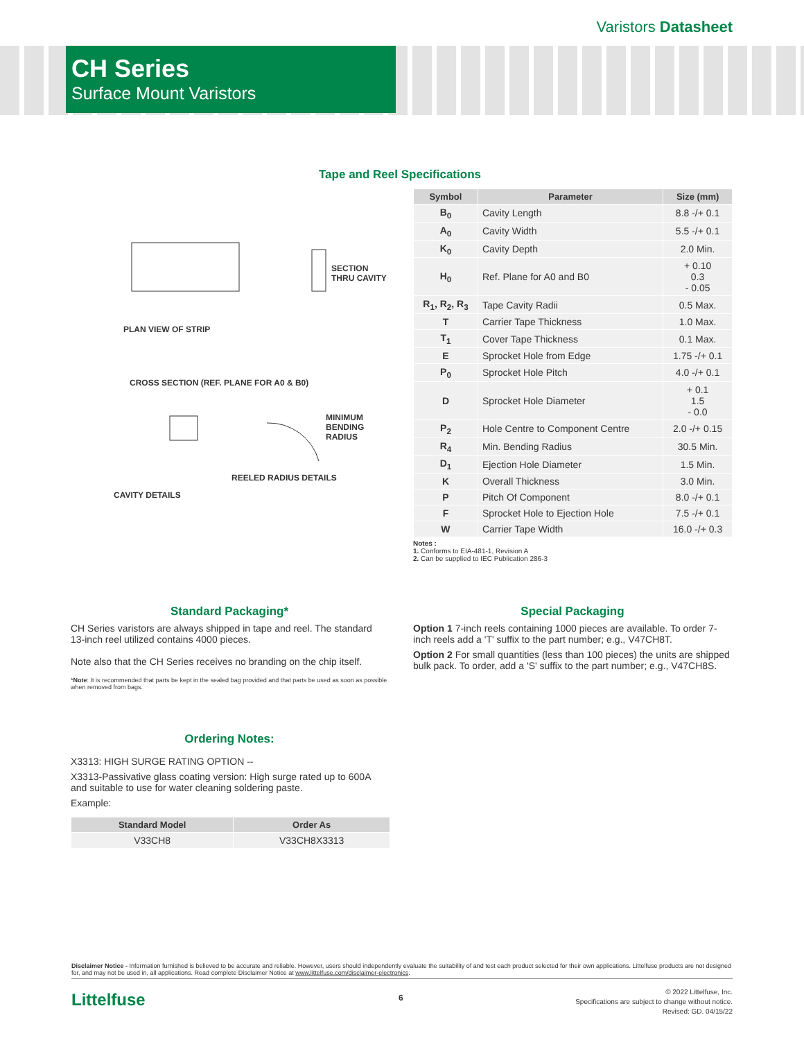Varistors Datasheet
CH Series
Surface Mount Varistors
Tape and Reel Specifications
PLAN VIEW OF STRIP
SECTION THRU CAVITY
CROSS SECTION (REF. PLANE FOR A0 & B0)
MINIMUM BENDING RADIUS
REELED RADIUS DETAILS
CAVITY DETAILS
| Symbol | Parameter | Size (mm) |
| --- | --- | --- |
| B<sub>0</sub> | Cavity Length | 8.8 -/+ 0.1 |
| A<sub>0</sub> | Cavity Width | 5.5 -/+ 0.1 |
| K<sub>0</sub> | Cavity Depth | 2.0 Min. |
| H<sub>0</sub> | Ref. Plane for A0 and B0 | + 0.10 0.3 - 0.05 |
| R<sub>1</sub>, R<sub>2</sub>, R<sub>3</sub> | Tape Cavity Radii | 0.5 Max. |
| T | Carrier Tape Thickness | 1.0 Max. |
| T<sub>1</sub> | Cover Tape Thickness | 0.1 Max. |
| E | Sprocket Hole from Edge | 1.75 -/+ 0.1 |
| P<sub>0</sub> | Sprocket Hole Pitch | 4.0 -/+ 0.1 |
| D | Sprocket Hole Diameter | + 0.1 1.5 - 0.0 |
| P<sub>2</sub> | Hole Centre to Component Centre | 2.0 -/+ 0.15 |
| R<sub>4</sub> | Min. Bending Radius | 30.5 Min. |
| D<sub>1</sub> | Ejection Hole Diameter | 1.5 Min. |
| K | Overall Thickness | 3.0 Min. |
| P | Pitch Of Component | 8.0 -/+ 0.1 |
| F | Sprocket Hole to Ejection Hole | 7.5 -/+ 0.1 |
| W | Carrier Tape Width | 16.0 -/+ 0.3 |
Notes :
1. Conforms to EIA-481-1, Revision A
2. Can be supplied to IEC Publication 286-3
Standard Packaging*
CH Series varistors are always shipped in tape and reel. The standard 13-inch reel utilized contains 4000 pieces.
Note also that the CH Series receives no branding on the chip itself.
*Note: It is recommended that parts be kept in the sealed bag provided and that parts be used as soon as possible when removed from bags.
Ordering Notes:
X3313: HIGH SURGE RATING OPTION --
X3313-Passivative glass coating version: High surge rated up to 600A and suitable to use for water cleaning soldering paste.
Example:
| Standard Model | Order As |
| --- | --- |
| V33CH8 | V33CH8X3313 |
Special Packaging
Option 1 7-inch reels containing 1000 pieces are available. To order 7-inch reels add a 'T' suffix to the part number; e.g., V47CH8T.
Option 2 For small quantities (less than 100 pieces) the units are shipped bulk pack. To order, add a 'S' suffix to the part number; e.g., V47CH8S.
Disclaimer Notice - Information furnished is believed to be accurate and reliable. However, users should independently evaluate the suitability of and test each product selected for their own applications. Littelfuse products are not designed for, and may not be used in, all applications. Read complete Disclaimer Notice at www.littelfuse.com/disclaimer-electronics.
Littelfuse 6
© 2022 Littelfuse, Inc.
Specifications are subject to change without notice.
Revised: GD. 04/15/22